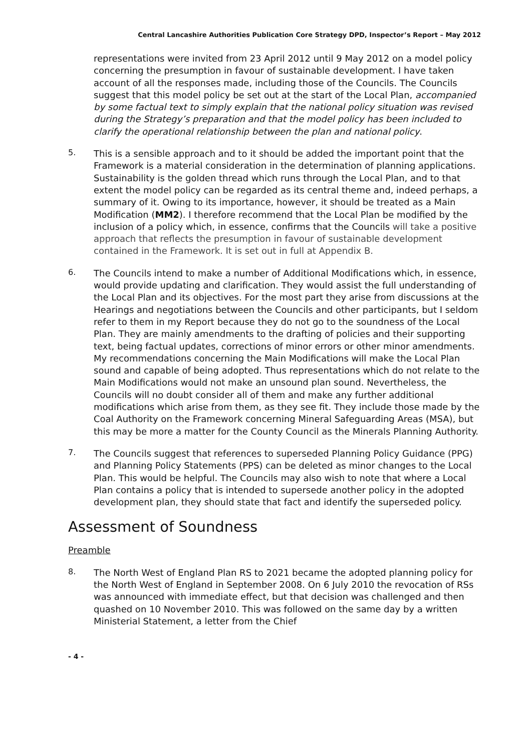Central Lancashire Authorities Publication Core Strategy DPD, Inspector’s Report – May 2012
representations were invited from 23 April 2012 until 9 May 2012 on a model policy concerning the presumption in favour of sustainable development. I have taken account of all the responses made, including those of the Councils. The Councils suggest that this model policy be set out at the start of the Local Plan, accompanied by some factual text to simply explain that the national policy situation was revised during the Strategy’s preparation and that the model policy has been included to clarify the operational relationship between the plan and national policy.
5.
This is a sensible approach and to it should be added the important point that the Framework is a material consideration in the determination of planning applications. Sustainability is the golden thread which runs through the Local Plan, and to that extent the model policy can be regarded as its central theme and, indeed perhaps, a summary of it. Owing to its importance, however, it should be treated as a Main Modification (MM2). I therefore recommend that the Local Plan be modified by the inclusion of a policy which, in essence, confirms that the Councils will take a positive approach that reflects the presumption in favour of sustainable development contained in the Framework. It is set out in full at Appendix B.
6.
The Councils intend to make a number of Additional Modifications which, in essence, would provide updating and clarification. They would assist the full understanding of the Local Plan and its objectives. For the most part they arise from discussions at the Hearings and negotiations between the Councils and other participants, but I seldom refer to them in my Report because they do not go to the soundness of the Local Plan. They are mainly amendments to the drafting of policies and their supporting text, being factual updates, corrections of minor errors or other minor amendments. My recommendations concerning the Main Modifications will make the Local Plan sound and capable of being adopted. Thus representations which do not relate to the Main Modifications would not make an unsound plan sound. Nevertheless, the Councils will no doubt consider all of them and make any further additional modifications which arise from them, as they see fit. They include those made by the Coal Authority on the Framework concerning Mineral Safeguarding Areas (MSA), but this may be more a matter for the County Council as the Minerals Planning Authority.
7.
The Councils suggest that references to superseded Planning Policy Guidance (PPG) and Planning Policy Statements (PPS) can be deleted as minor changes to the Local Plan. This would be helpful. The Councils may also wish to note that where a Local Plan contains a policy that is intended to supersede another policy in the adopted development plan, they should state that fact and identify the superseded policy.
Assessment of Soundness
Preamble
8.
The North West of England Plan RS to 2021 became the adopted planning policy for the North West of England in September 2008. On 6 July 2010 the revocation of RSs was announced with immediate effect, but that decision was challenged and then quashed on 10 November 2010. This was followed on the same day by a written Ministerial Statement, a letter from the Chief
- 4 -